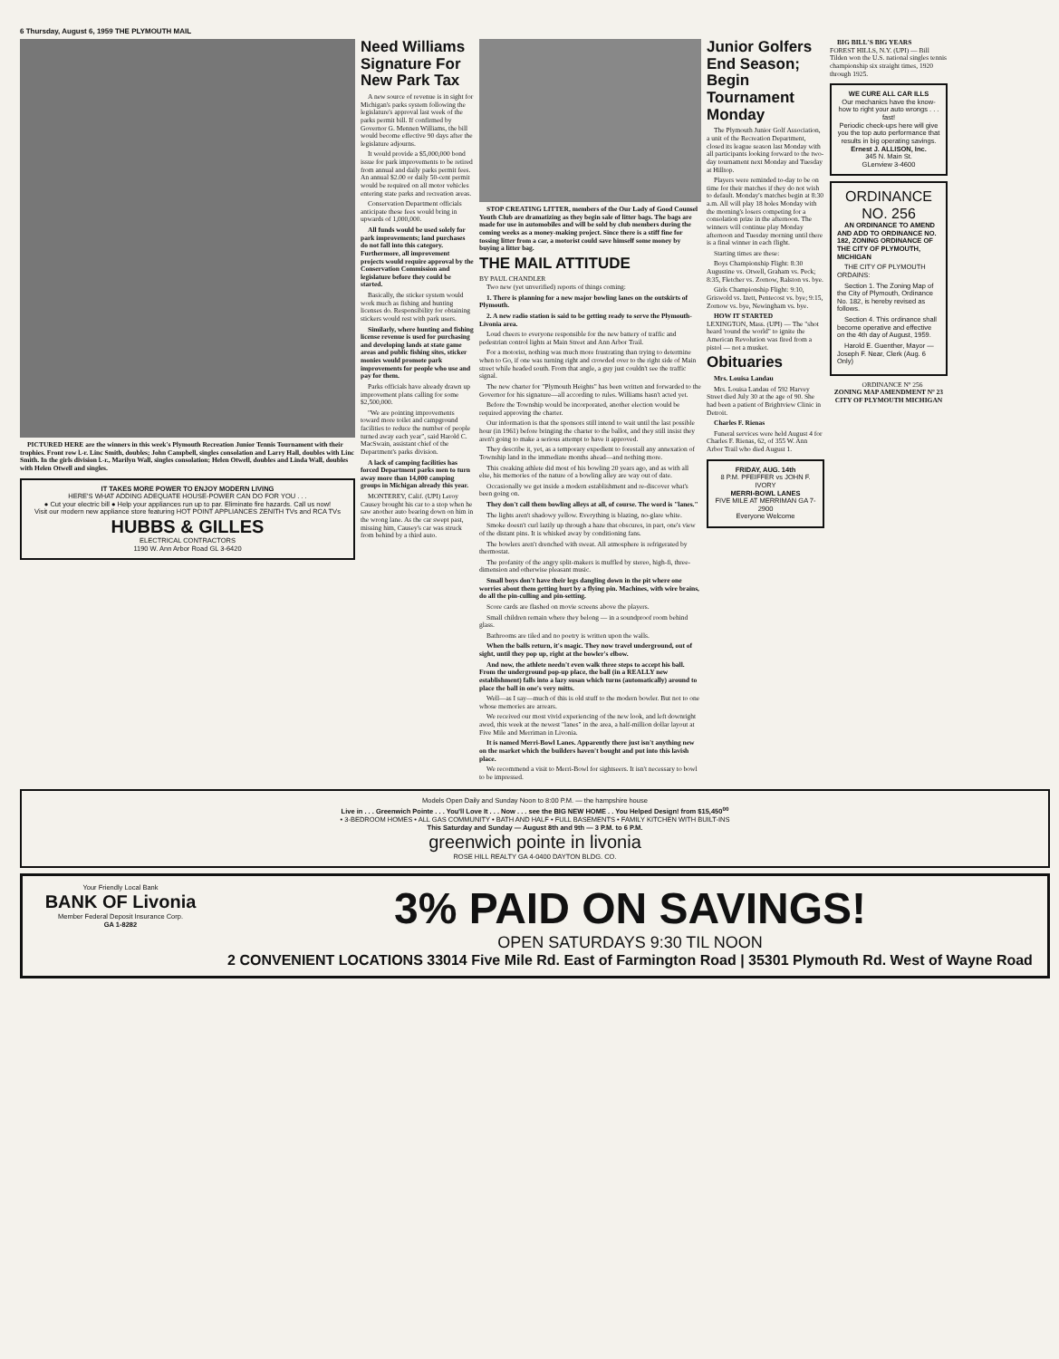6 Thursday, August 6, 1959 THE PLYMOUTH MAIL
PICTURED HERE are the winners in this week's Plymouth Recreation Junior Tennis Tournament with their trophies. Front row l.-r. Linc Smith, doubles; John Campbell, singles consolation and Larry Hall, doubles with Linc Smith. In the girls division l.-r., Marilyn Wall, singles consolation; Helen Otwell, doubles and Linda Wall, doubles with Helen Otwell and singles.
IT TAKES MORE POWER TO ENJOY MODERN LIVING
HERE'S WHAT ADDING ADEQUATE HOUSE-POWER CAN DO FOR YOU . . .
● Cut your electric bill ● Help your appliances run up to par. Eliminate fire hazards. Call us now!
Visit our modern new appliance store featuring HOT POINT APPLIANCES ZENITH TVs and RCA TVs
HUBBS & GILLES
ELECTRICAL CONTRACTORS
1190 W. Ann Arbor Road GL 3-6420
Need Williams Signature For New Park Tax
A new source of revenue is in sight for Michigan's parks system following the legislature's approval last week of the parks permit bill. If confirmed by Governor G. Mennen Williams, the bill would become effective 90 days after the legislature adjourns.
It would provide a $5,000,000 bond issue for park improvements to be retired from annual and daily parks permit fees. An annual $2.00 or daily 50-cent permit would be required on all motor vehicles entering state parks and recreation areas.
Conservation Department officials anticipate these fees would bring in upwards of 1,000,000.
All funds would be used solely for park improvements; land purchases do not fall into this category. Furthermore, all improvement projects would require approval by the Conservation Commission and legislature before they could be started.
Basically, the sticker system would work much as fishing and hunting licenses do. Responsibility for obtaining stickers would rest with park users.
Similarly, where hunting and fishing license revenue is used for purchasing and developing lands at state game areas and public fishing sites, sticker monies would promote park improvements for people who use and pay for them.
Parks officials have already drawn up improvement plans calling for some $2,500,000.
"We are pointing improvements toward more toilet and campground facilities to reduce the number of people turned away each year", said Harold C. MacSwain, assistant chief of the Department's parks division.
A lack of camping facilities has forced Department parks men to turn away more than 14,000 camping groups in Michigan already this year.
MONTEREY, Calif. (UPI) Leroy Causey brought his car to a stop when he saw another auto bearing down on him in the wrong lane. As the car swept past, missing him, Causey's car was struck from behind by a third auto.
STOP CREATING LITTER, members of the Our Lady of Good Counsel Youth Club are dramatizing as they begin sale of litter bags. The bags are made for use in automobiles and will be sold by club members during the coming weeks as a money-making project. Since there is a stiff fine for tossing litter from a car, a motorist could save himself some money by buying a litter bag.
THE MAIL ATTITUDE
BY PAUL CHANDLER
Two new (yet unverified) reports of things coming:
1. There is planning for a new major bowling lanes on the outskirts of Plymouth.
2. A new radio station is said to be getting ready to serve the Plymouth-Livonia area.
Loud cheers to everyone responsible for the new battery of traffic and pedestrian control lights at Main Street and Ann Arbor Trail.
For a motorist, nothing was much more frustrating than trying to determine when to Go, if one was turning right and crowded over to the right side of Main street while headed south. From that angle, a guy just couldn't see the traffic signal.
The new charter for "Plymouth Heights" has been written and forwarded to the Governor for his signature—all according to rules. Williams hasn't acted yet.
Before the Township would be incorporated, another election would be required approving the charter.
Our information is that the sponsors still intend to wait until the last possible hour (in 1961) before bringing the charter to the ballot, and they still insist they aren't going to make a serious attempt to have it approved.
They describe it, yet, as a temporary expedient to forestall any annexation of Township land in the immediate months ahead—and nothing more.
This creaking athlete did most of his bowling 20 years ago, and as with all else, his memories of the nature of a bowling alley are way out of date.
Occasionally we get inside a modern establishment and re-discover what's been going on.
They don't call them bowling alleys at all, of course. The word is "lanes."
The lights aren't shadowy yellow. Everything is blazing, no-glare white.
Smoke doesn't curl lazily up through a haze that obscures, in part, one's view of the distant pins. It is whisked away by conditioning fans.
The bowlers aren't drenched with sweat. All atmosphere is refrigerated by thermostat.
The profanity of the angry split-makers is muffled by stereo, high-fi, three-dimension and otherwise pleasant music.
Small boys don't have their legs dangling down in the pit where one worries about them getting hurt by a flying pin. Machines, with wire brains, do all the pin-culling and pin-setting.
Score cards are flashed on movie screens above the players.
Small children remain where they belong — in a soundproof room behind glass.
Bathrooms are tiled and no poetry is written upon the walls.
When the balls return, it's magic. They now travel underground, out of sight, until they pop up, right at the bowler's elbow.
And now, the athlete needn't even walk three steps to accept his ball. From the underground pop-up place, the ball (in a REALLY new establishment) falls into a lazy susan which turns (automatically) around to place the ball in one's very mitts.
Well—as I say—much of this is old stuff to the modern bowler. But not to one whose memories are arrears.
We received our most vivid experiencing of the new look, and left downright awed, this week at the newest "lanes" in the area, a half-million dollar layout at Five Mile and Merriman in Livonia.
It is named Merri-Bowl Lanes. Apparently there just isn't anything new on the market which the builders haven't bought and put into this lavish place.
We recommend a visit to Merri-Bowl for sightseers. It isn't necessary to bowl to be impressed.
Junior Golfers End Season; Begin Tournament Monday
The Plymouth Junior Golf Association, a unit of the Recreation Department, closed its league season last Monday with all participants looking forward to the two-day tournament next Monday and Tuesday at Hilltop.
Players were reminded to-day to be on time for their matches if they do not wish to default. Monday's matches begin at 8:30 a.m. All will play 18 holes Monday with the morning's losers competing for a consolation prize in the afternoon. The winners will continue play Monday afternoon and Tuesday morning until there is a final winner in each flight.
Starting times are these:
Boys Championship Flight: 8:30 Augustine vs. Otwell, Graham vs. Peck; 8:35, Fletcher vs. Zornow, Ralston vs. bye.
Girls Championship Flight: 9:10, Griswold vs. Izett, Pentecost vs. bye; 9:15, Zornow vs. bye, Newingham vs. bye.
HOW IT STARTED
LEXINGTON, Mass. (UPI) — The "shot heard 'round the world" to ignite the American Revolution was fired from a pistol — not a musket.
Obituaries
Mrs. Louisa Landau
Mrs. Louisa Landau of 592 Harvey Street died July 30 at the age of 90. She had been a patient of Brightview Clinic in Detroit.
Charles F. Rienas
Funeral services were held August 4 for Charles F. Rienas, 62, of 355 W. Ann Arbor Trail who died August 1.
FRIDAY, AUG. 14th
8 P.M. PFEIFFER vs JOHN F. IVORY
MERRI-BOWL LANES
FIVE MILE AT MERRIMAN GA 7-2900
Everyone Welcome
BIG BILL'S BIG YEARS
FOREST HILLS, N.Y. (UPI) — Bill Tilden won the U.S. national singles tennis championship six straight times, 1920 through 1925.
WE CURE ALL CAR ILLS
Our mechanics have the know-how to right your auto wrongs . . . fast!
Periodic check-ups here will give you the top auto performance that results in big operating savings.
Ernest J. ALLISON, Inc.
345 N. Main St.
GLenview 3-4600
ORDINANCE NO. 256
AN ORDINANCE TO AMEND AND ADD TO ORDINANCE NO. 182, ZONING ORDINANCE OF THE CITY OF PLYMOUTH, MICHIGAN
THE CITY OF PLYMOUTH ORDAINS:
Section 1. The Zoning Map of the City of Plymouth, Ordinance No. 182, is hereby revised as follows.
Section 4. This ordinance shall become operative and effective on the 4th day of August, 1959.
Harold E. Guenther, Mayor — Joseph F. Near, Clerk (Aug. 6 Only)
ORDINANCE Nº 256
ZONING MAP AMENDMENT Nº 23 CITY OF PLYMOUTH MICHIGAN
Models Open Daily and Sunday Noon to 8:00 P.M. — the hampshire house
Live in . . . Greenwich Pointe . . . You'll Love It . . . Now . . . see the BIG NEW HOME . . You Helped Design! from $15,450<sup>00</sup>
• 3-BEDROOM HOMES • ALL GAS COMMUNITY • BATH AND HALF • FULL BASEMENTS • FAMILY KITCHEN WITH BUILT-INS
This Saturday and Sunday — August 8th and 9th — 3 P.M. to 6 P.M.
greenwich pointe in livonia
ROSE HILL REALTY GA 4-0400 DAYTON BLDG. CO.
Your Friendly Local Bank
BANK OF Livonia
Member Federal Deposit Insurance Corp.
GA 1-8282
3% PAID ON SAVINGS!
OPEN SATURDAYS 9:30 TIL NOON
2 CONVENIENT LOCATIONS 33014 Five Mile Rd. East of Farmington Road | 35301 Plymouth Rd. West of Wayne Road